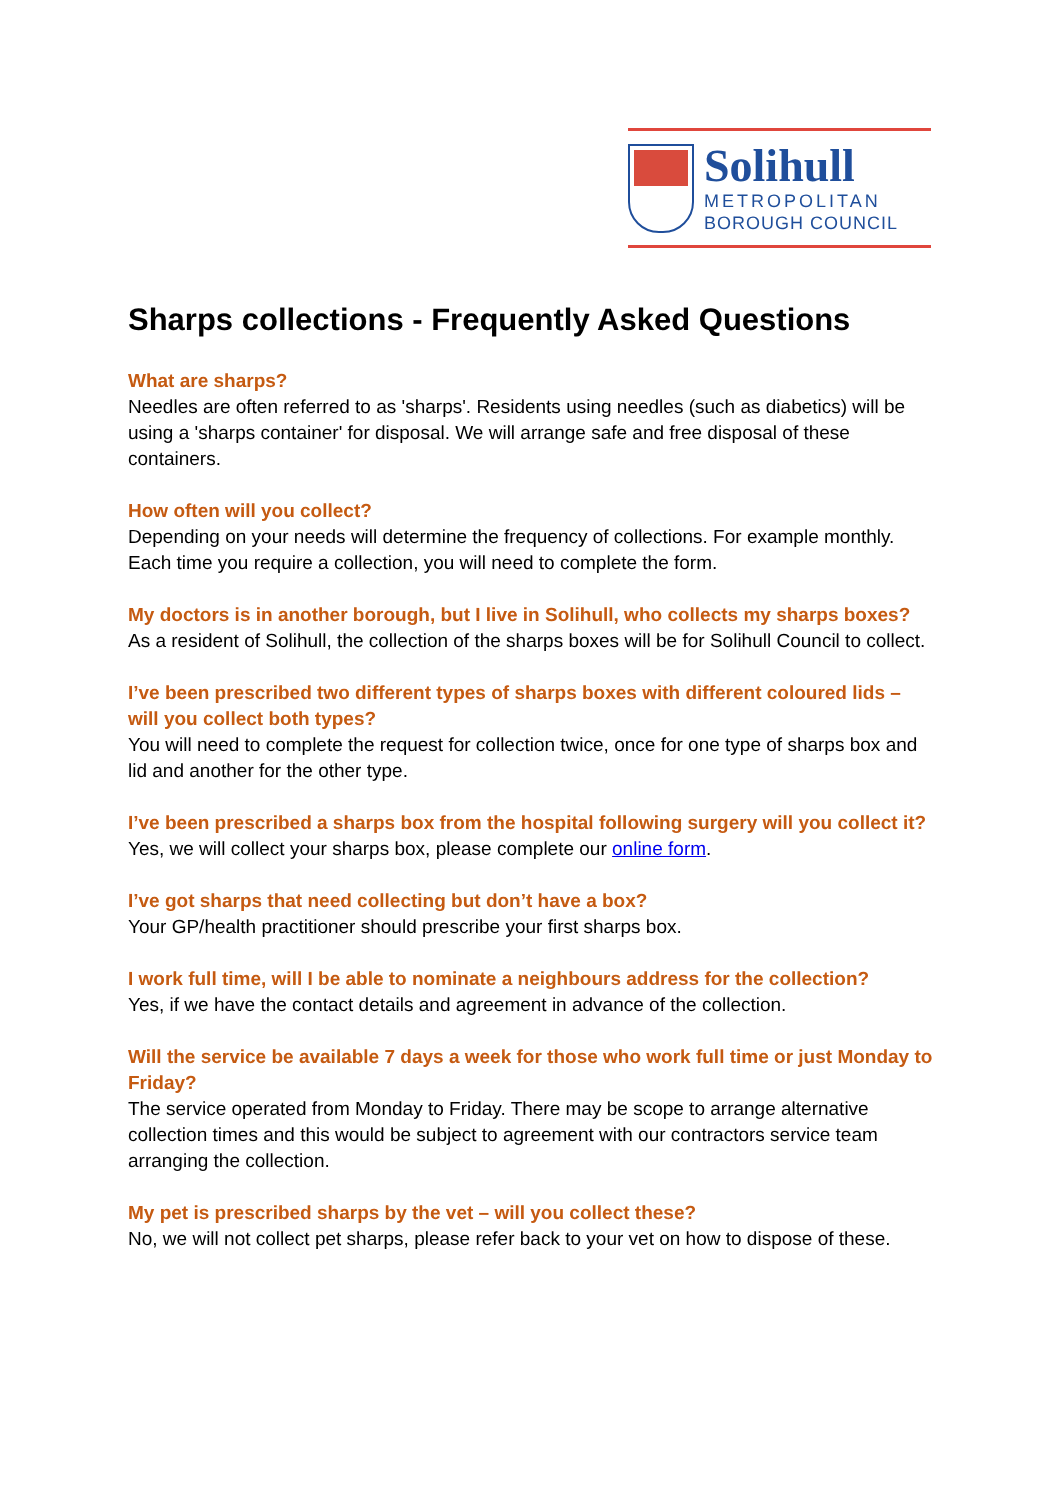Solihull
METROPOLITAN
BOROUGH COUNCIL
Sharps collections - Frequently Asked Questions
What are sharps?
Needles are often referred to as 'sharps'. Residents using needles (such as diabetics) will be using a 'sharps container' for disposal. We will arrange safe and free disposal of these containers.
How often will you collect?
Depending on your needs will determine the frequency of collections. For example monthly. Each time you require a collection, you will need to complete the form.
My doctors is in another borough, but I live in Solihull, who collects my sharps boxes?
As a resident of Solihull, the collection of the sharps boxes will be for Solihull Council to collect.
I’ve been prescribed two different types of sharps boxes with different coloured lids – will you collect both types?
You will need to complete the request for collection twice, once for one type of sharps box and lid and another for the other type.
I’ve been prescribed a sharps box from the hospital following surgery will you collect it?
Yes, we will collect your sharps box, please complete our online form.
I’ve got sharps that need collecting but don’t have a box?
Your GP/health practitioner should prescribe your first sharps box.
I work full time, will I be able to nominate a neighbours address for the collection?
Yes, if we have the contact details and agreement in advance of the collection.
Will the service be available 7 days a week for those who work full time or just Monday to Friday?
The service operated from Monday to Friday. There may be scope to arrange alternative collection times and this would be subject to agreement with our contractors service team arranging the collection.
My pet is prescribed sharps by the vet – will you collect these?
No, we will not collect pet sharps, please refer back to your vet on how to dispose of these.